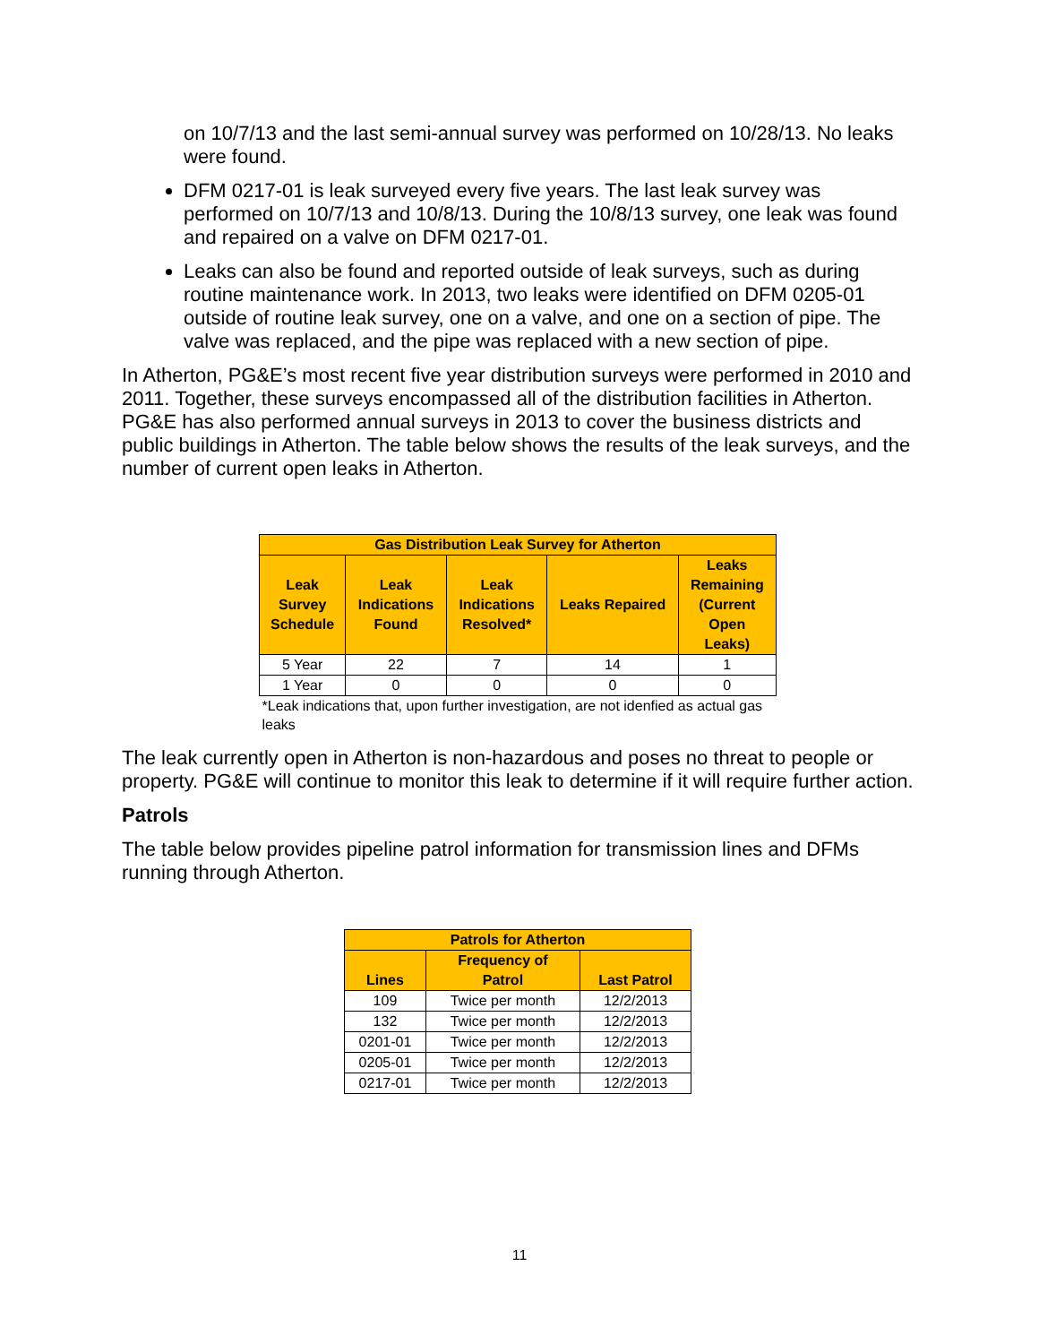on 10/7/13 and the last semi-annual survey was performed on 10/28/13. No leaks were found.
DFM 0217-01 is leak surveyed every five years. The last leak survey was performed on 10/7/13 and 10/8/13. During the 10/8/13 survey, one leak was found and repaired on a valve on DFM 0217-01.
Leaks can also be found and reported outside of leak surveys, such as during routine maintenance work. In 2013, two leaks were identified on DFM 0205-01 outside of routine leak survey, one on a valve, and one on a section of pipe. The valve was replaced, and the pipe was replaced with a new section of pipe.
In Atherton, PG&E’s most recent five year distribution surveys were performed in 2010 and 2011. Together, these surveys encompassed all of the distribution facilities in Atherton. PG&E has also performed annual surveys in 2013 to cover the business districts and public buildings in Atherton. The table below shows the results of the leak surveys, and the number of current open leaks in Atherton.
| Gas Distribution Leak Survey for Atherton | | | | |
| --- | --- | --- | --- | --- |
| Leak Survey Schedule | Leak Indications Found | Leak Indications Resolved* | Leaks Repaired | Leaks Remaining (Current Open Leaks) |
| 5 Year | 22 | 7 | 14 | 1 |
| 1 Year | 0 | 0 | 0 | 0 |
| *Leak indications that, upon further investigation, are not idenfied as actual gas leaks | | | | |
The leak currently open in Atherton is non-hazardous and poses no threat to people or property. PG&E will continue to monitor this leak to determine if it will require further action.
Patrols
The table below provides pipeline patrol information for transmission lines and DFMs running through Atherton.
| Patrols for Atherton | | |
| --- | --- | --- |
| Lines | Frequency of Patrol | Last Patrol |
| 109 | Twice per month | 12/2/2013 |
| 132 | Twice per month | 12/2/2013 |
| 0201-01 | Twice per month | 12/2/2013 |
| 0205-01 | Twice per month | 12/2/2013 |
| 0217-01 | Twice per month | 12/2/2013 |
11